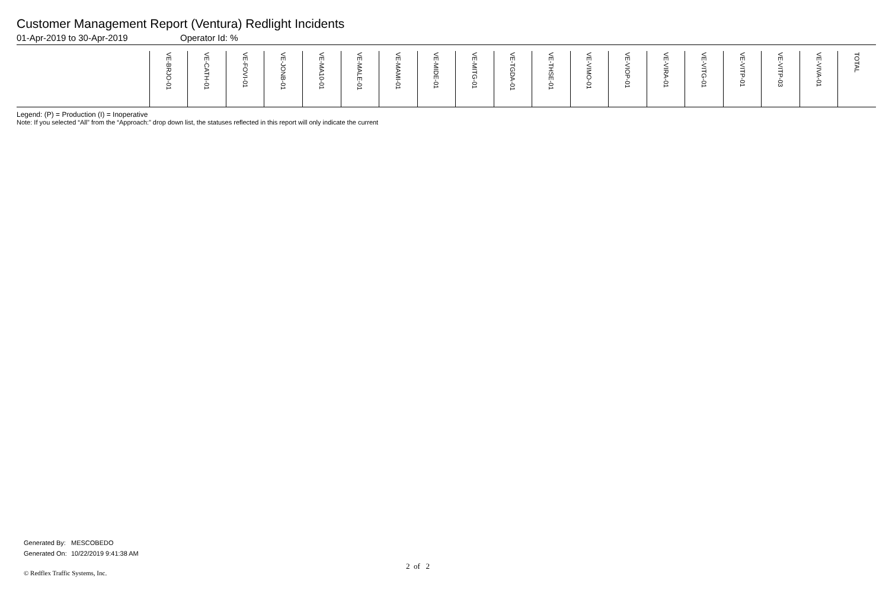Customer Management Report (Ventura) Redlight Incidents
01-Apr-2019 to 30-Apr-2019 Operator Id: %
| | VE-BRJO-01 | VE-CATH-01 | VE-FOVI-01 | VE-JONB-01 | VE-MA10-01 | VE-MALE-01 | VE-MAMI-01 | VE-MIDE-01 | VE-MITG-01 | VE-TGDA-01 | VE-THSE-01 | VE-VIMO-01 | VE-VIOP-01 | VE-VIRA-01 | VE-VITG-01 | VE-VITP-01 | VE-VITP-03 | VE-VIVA-01 | TOTAL |
| --- | --- | --- | --- | --- | --- | --- | --- | --- | --- | --- | --- | --- | --- | --- | --- | --- | --- | --- | --- |
Legend: (P) = Production (I) = Inoperative
Note: If you selected “All” from the “Approach:” drop down list, the statuses reflected in this report will only indicate the current
Generated By: MESCOBEDO
Generated On: 10/22/2019 9:41:38 AM
2 of 2
© Redflex Traffic Systems, Inc.